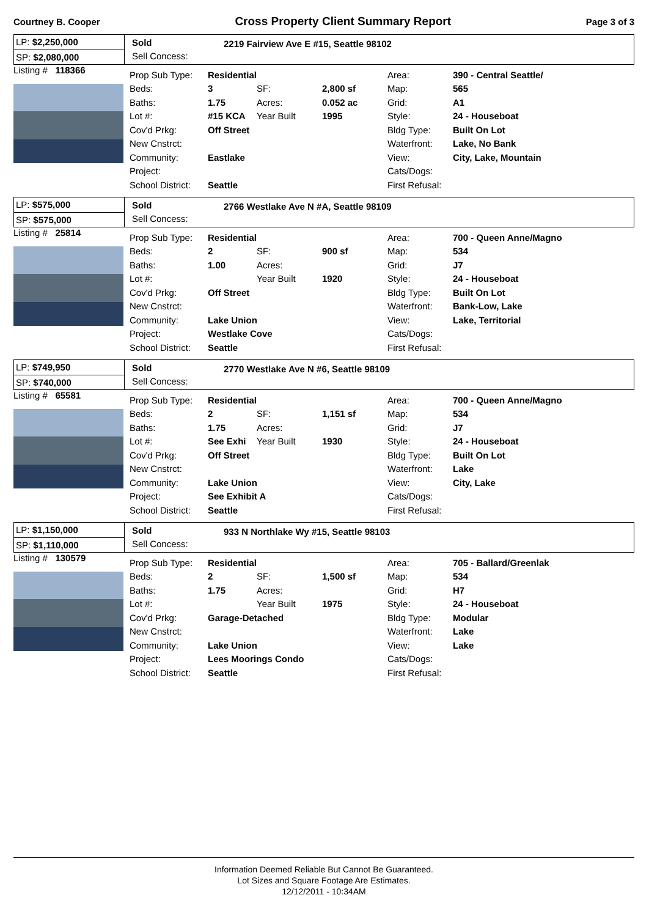Courtney B. Cooper Cross Property Client Summary Report Page 3 of 3
LP: $2,250,000
SP: $2,080,000
Sold
Sell Concess:
2219 Fairview Ave E #15, Seattle 98102
Listing # 118366
| Prop Sub Type: | Residential | | | Area: | 390 - Central Seattle/ |
| Beds: | 3 | SF: | 2,800 sf | Map: | 565 |
| Baths: | 1.75 | Acres: | 0.052 ac | Grid: | A1 |
| Lot #: | #15 KCA | Year Built | 1995 | Style: | 24 - Houseboat |
| Cov'd Prkg: | Off Street | | | Bldg Type: | Built On Lot |
| New Cnstrct: | | | | Waterfront: | Lake, No Bank |
| Community: | Eastlake | | | View: | City, Lake, Mountain |
| Project: | | | | Cats/Dogs: | |
| School District: | Seattle | | | First Refusal: | |
LP: $575,000
SP: $575,000
Sold
Sell Concess:
2766 Westlake Ave N #A, Seattle 98109
Listing # 25814
| Prop Sub Type: | Residential | | | Area: | 700 - Queen Anne/Magno |
| Beds: | 2 | SF: | 900 sf | Map: | 534 |
| Baths: | 1.00 | Acres: | | Grid: | J7 |
| Lot #: | | Year Built | 1920 | Style: | 24 - Houseboat |
| Cov'd Prkg: | Off Street | | | Bldg Type: | Built On Lot |
| New Cnstrct: | | | | Waterfront: | Bank-Low, Lake |
| Community: | Lake Union | | | View: | Lake, Territorial |
| Project: | Westlake Cove | | | Cats/Dogs: | |
| School District: | Seattle | | | First Refusal: | |
LP: $749,950
SP: $740,000
Sold
Sell Concess:
2770 Westlake Ave N #6, Seattle 98109
Listing # 65581
| Prop Sub Type: | Residential | | | Area: | 700 - Queen Anne/Magno |
| Beds: | 2 | SF: | 1,151 sf | Map: | 534 |
| Baths: | 1.75 | Acres: | | Grid: | J7 |
| Lot #: | See Exhi | Year Built | 1930 | Style: | 24 - Houseboat |
| Cov'd Prkg: | Off Street | | | Bldg Type: | Built On Lot |
| New Cnstrct: | | | | Waterfront: | Lake |
| Community: | Lake Union | | | View: | City, Lake |
| Project: | See Exhibit A | | | Cats/Dogs: | |
| School District: | Seattle | | | First Refusal: | |
LP: $1,150,000
SP: $1,110,000
Sold
Sell Concess:
933 N Northlake Wy #15, Seattle 98103
Listing # 130579
| Prop Sub Type: | Residential | | | Area: | 705 - Ballard/Greenlak |
| Beds: | 2 | SF: | 1,500 sf | Map: | 534 |
| Baths: | 1.75 | Acres: | | Grid: | H7 |
| Lot #: | | Year Built | 1975 | Style: | 24 - Houseboat |
| Cov'd Prkg: | Garage-Detached | | | Bldg Type: | Modular |
| New Cnstrct: | | | | Waterfront: | Lake |
| Community: | Lake Union | | | View: | Lake |
| Project: | Lees Moorings Condo | | | Cats/Dogs: | |
| School District: | Seattle | | | First Refusal: | |
Information Deemed Reliable But Cannot Be Guaranteed.
Lot Sizes and Square Footage Are Estimates.
12/12/2011 - 10:34AM